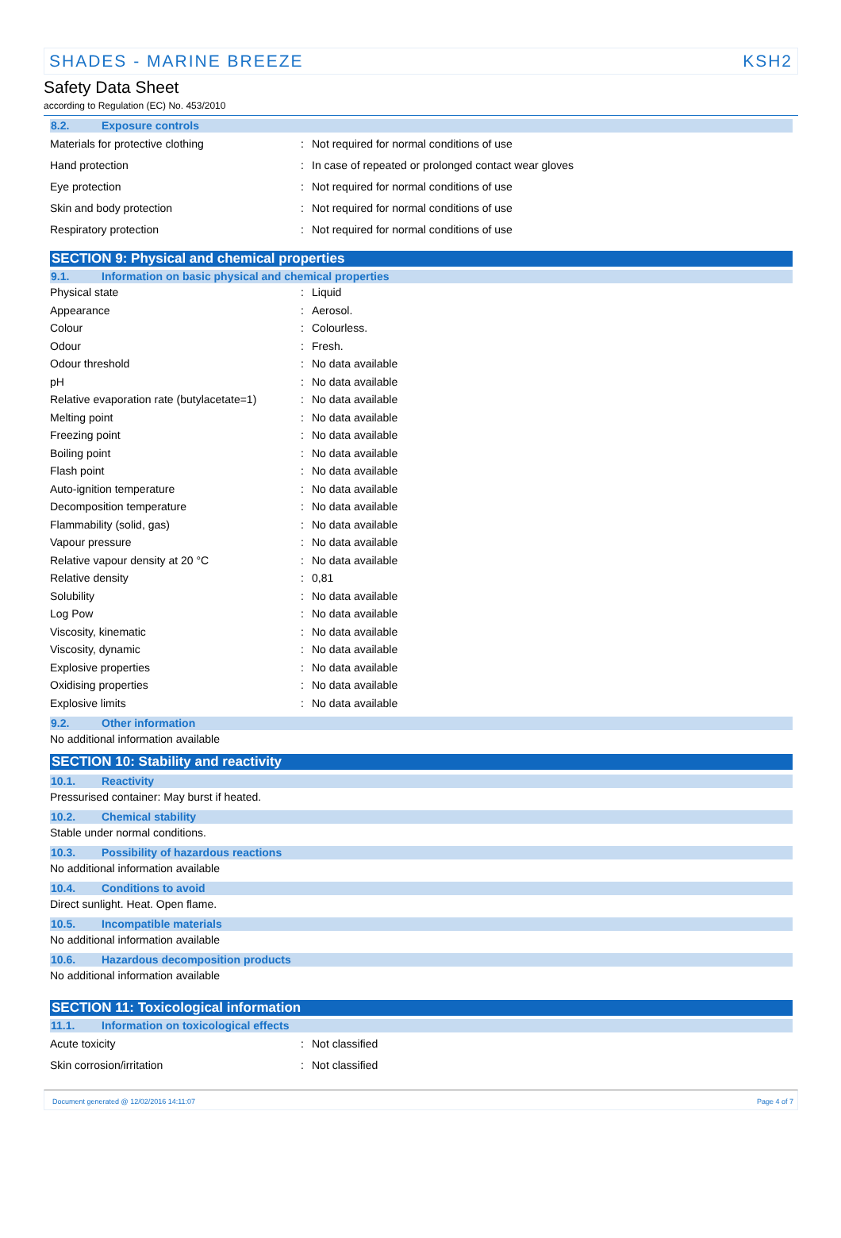SHADES - MARINE BREEZE KSH2
Safety Data Sheet
according to Regulation (EC) No. 453/2010
8.2. Exposure controls
| Materials for protective clothing | : | Not required for normal conditions of use |
| Hand protection | : | In case of repeated or prolonged contact wear gloves |
| Eye protection | : | Not required for normal conditions of use |
| Skin and body protection | : | Not required for normal conditions of use |
| Respiratory protection | : | Not required for normal conditions of use |
SECTION 9: Physical and chemical properties
9.1. Information on basic physical and chemical properties
| Physical state | : | Liquid |
| Appearance | : | Aerosol. |
| Colour | : | Colourless. |
| Odour | : | Fresh. |
| Odour threshold | : | No data available |
| pH | : | No data available |
| Relative evaporation rate (butylacetate=1) | : | No data available |
| Melting point | : | No data available |
| Freezing point | : | No data available |
| Boiling point | : | No data available |
| Flash point | : | No data available |
| Auto-ignition temperature | : | No data available |
| Decomposition temperature | : | No data available |
| Flammability (solid, gas) | : | No data available |
| Vapour pressure | : | No data available |
| Relative vapour density at 20 °C | : | No data available |
| Relative density | : | 0,81 |
| Solubility | : | No data available |
| Log Pow | : | No data available |
| Viscosity, kinematic | : | No data available |
| Viscosity, dynamic | : | No data available |
| Explosive properties | : | No data available |
| Oxidising properties | : | No data available |
| Explosive limits | : | No data available |
9.2. Other information
No additional information available
SECTION 10: Stability and reactivity
10.1. Reactivity
Pressurised container: May burst if heated.
10.2. Chemical stability
Stable under normal conditions.
10.3. Possibility of hazardous reactions
No additional information available
10.4. Conditions to avoid
Direct sunlight. Heat. Open flame.
10.5. Incompatible materials
No additional information available
10.6. Hazardous decomposition products
No additional information available
SECTION 11: Toxicological information
11.1. Information on toxicological effects
| Acute toxicity | : | Not classified |
| Skin corrosion/irritation | : | Not classified |
Document generated @ 12/02/2016 14:11:07 Page 4 of 7